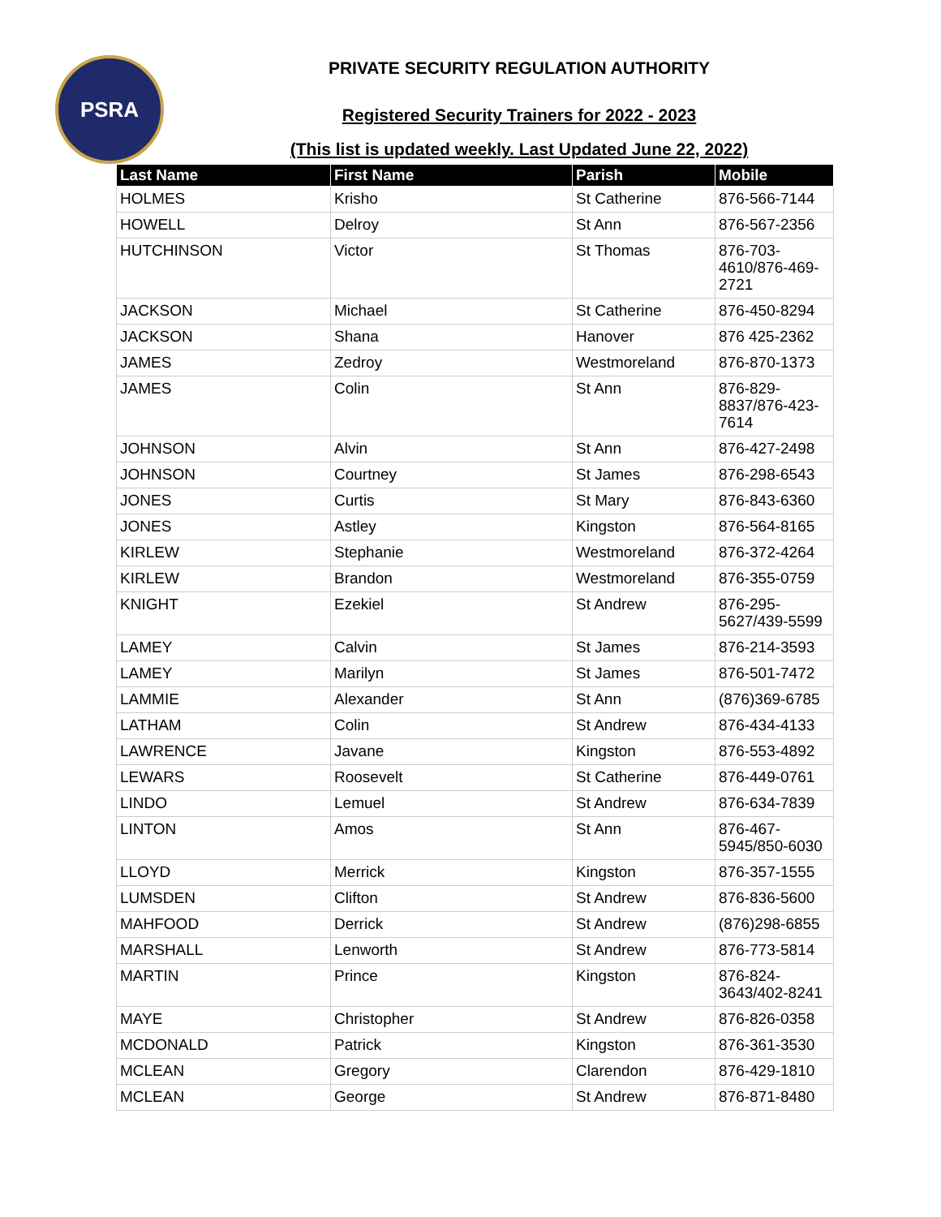PSRA
PRIVATE SECURITY REGULATION AUTHORITY
Registered Security Trainers for 2022 - 2023
(This list is updated weekly. Last Updated June 22, 2022)
| Last Name | First Name | Parish | Mobile |
| --- | --- | --- | --- |
| HOLMES | Krisho | St Catherine | 876-566-7144 |
| HOWELL | Delroy | St Ann | 876-567-2356 |
| HUTCHINSON | Victor | St Thomas | 876-703- 4610/876-469- 2721 |
| JACKSON | Michael | St Catherine | 876-450-8294 |
| JACKSON | Shana | Hanover | 876 425-2362 |
| JAMES | Zedroy | Westmoreland | 876-870-1373 |
| JAMES | Colin | St Ann | 876-829- 8837/876-423- 7614 |
| JOHNSON | Alvin | St Ann | 876-427-2498 |
| JOHNSON | Courtney | St James | 876-298-6543 |
| JONES | Curtis | St Mary | 876-843-6360 |
| JONES | Astley | Kingston | 876-564-8165 |
| KIRLEW | Stephanie | Westmoreland | 876-372-4264 |
| KIRLEW | Brandon | Westmoreland | 876-355-0759 |
| KNIGHT | Ezekiel | St Andrew | 876-295- 5627/439-5599 |
| LAMEY | Calvin | St James | 876-214-3593 |
| LAMEY | Marilyn | St James | 876-501-7472 |
| LAMMIE | Alexander | St Ann | (876)369-6785 |
| LATHAM | Colin | St Andrew | 876-434-4133 |
| LAWRENCE | Javane | Kingston | 876-553-4892 |
| LEWARS | Roosevelt | St Catherine | 876-449-0761 |
| LINDO | Lemuel | St Andrew | 876-634-7839 |
| LINTON | Amos | St Ann | 876-467- 5945/850-6030 |
| LLOYD | Merrick | Kingston | 876-357-1555 |
| LUMSDEN | Clifton | St Andrew | 876-836-5600 |
| MAHFOOD | Derrick | St Andrew | (876)298-6855 |
| MARSHALL | Lenworth | St Andrew | 876-773-5814 |
| MARTIN | Prince | Kingston | 876-824- 3643/402-8241 |
| MAYE | Christopher | St Andrew | 876-826-0358 |
| MCDONALD | Patrick | Kingston | 876-361-3530 |
| MCLEAN | Gregory | Clarendon | 876-429-1810 |
| MCLEAN | George | St Andrew | 876-871-8480 |